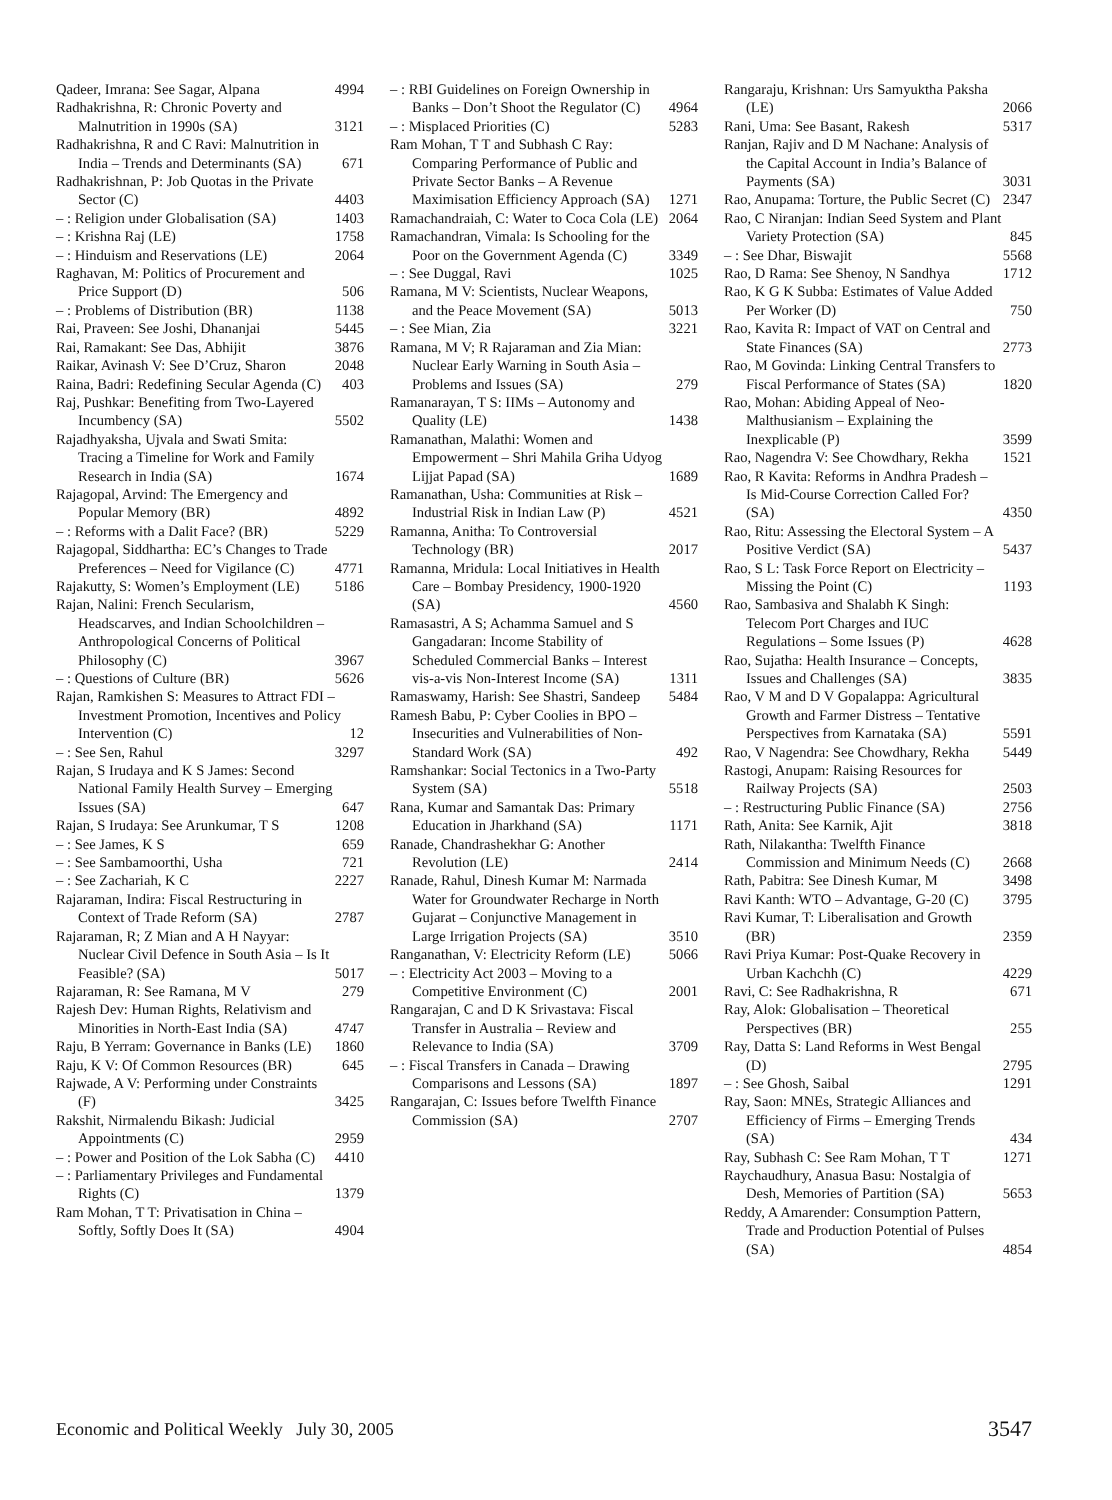Qadeer, Imrana: See Sagar, Alpana 4994
Radhakrishna, R: Chronic Poverty and Malnutrition in 1990s (SA) 3121
Radhakrishna, R and C Ravi: Malnutrition in India – Trends and Determinants (SA) 671
Radhakrishnan, P: Job Quotas in the Private Sector (C) 4403
– : Religion under Globalisation (SA) 1403
– : Krishna Raj (LE) 1758
– : Hinduism and Reservations (LE) 2064
Raghavan, M: Politics of Procurement and Price Support (D) 506
– : Problems of Distribution (BR) 1138
Rai, Praveen: See Joshi, Dhananjai 5445
Rai, Ramakant: See Das, Abhijit 3876
Raikar, Avinash V: See D’Cruz, Sharon 2048
Raina, Badri: Redefining Secular Agenda (C) 403
Raj, Pushkar: Benefiting from Two-Layered Incumbency (SA) 5502
Rajadhyaksha, Ujvala and Swati Smita: Tracing a Timeline for Work and Family Research in India (SA) 1674
Rajagopal, Arvind: The Emergency and Popular Memory (BR) 4892
– : Reforms with a Dalit Face? (BR) 5229
Rajagopal, Siddhartha: EC’s Changes to Trade Preferences – Need for Vigilance (C) 4771
Rajakutty, S: Women’s Employment (LE) 5186
Rajan, Nalini: French Secularism, Headscarves, and Indian Schoolchildren – Anthropological Concerns of Political Philosophy (C) 3967
– : Questions of Culture (BR) 5626
Rajan, Ramkishen S: Measures to Attract FDI – Investment Promotion, Incentives and Policy Intervention (C) 12
– : See Sen, Rahul 3297
Rajan, S Irudaya and K S James: Second National Family Health Survey – Emerging Issues (SA) 647
Rajan, S Irudaya: See Arunkumar, T S 1208
– : See James, K S 659
– : See Sambamoorthi, Usha 721
– : See Zachariah, K C 2227
Rajaraman, Indira: Fiscal Restructuring in Context of Trade Reform (SA) 2787
Rajaraman, R; Z Mian and A H Nayyar: Nuclear Civil Defence in South Asia – Is It Feasible? (SA) 5017
Rajaraman, R: See Ramana, M V 279
Rajesh Dev: Human Rights, Relativism and Minorities in North-East India (SA) 4747
Raju, B Yerram: Governance in Banks (LE) 1860
Raju, K V: Of Common Resources (BR) 645
Rajwade, A V: Performing under Constraints (F) 3425
Rakshit, Nirmalendu Bikash: Judicial Appointments (C) 2959
– : Power and Position of the Lok Sabha (C) 4410
– : Parliamentary Privileges and Fundamental Rights (C) 1379
Ram Mohan, T T: Privatisation in China – Softly, Softly Does It (SA) 4904
– : RBI Guidelines on Foreign Ownership in Banks – Don’t Shoot the Regulator (C) 4964
– : Misplaced Priorities (C) 5283
Ram Mohan, T T and Subhash C Ray: Comparing Performance of Public and Private Sector Banks – A Revenue Maximisation Efficiency Approach (SA) 1271
Ramachandraiah, C: Water to Coca Cola (LE) 2064
Ramachandran, Vimala: Is Schooling for the Poor on the Government Agenda (C) 3349
– : See Duggal, Ravi 1025
Ramana, M V: Scientists, Nuclear Weapons, and the Peace Movement (SA) 5013
– : See Mian, Zia 3221
Ramana, M V; R Rajaraman and Zia Mian: Nuclear Early Warning in South Asia – Problems and Issues (SA) 279
Ramanarayan, T S: IIMs – Autonomy and Quality (LE) 1438
Ramanathan, Malathi: Women and Empowerment – Shri Mahila Griha Udyog Lijjat Papad (SA) 1689
Ramanathan, Usha: Communities at Risk – Industrial Risk in Indian Law (P) 4521
Ramanna, Anitha: To Controversial Technology (BR) 2017
Ramanna, Mridula: Local Initiatives in Health Care – Bombay Presidency, 1900-1920 (SA) 4560
Ramasastri, A S; Achamma Samuel and S Gangadaran: Income Stability of Scheduled Commercial Banks – Interest vis-a-vis Non-Interest Income (SA) 1311
Ramaswamy, Harish: See Shastri, Sandeep 5484
Ramesh Babu, P: Cyber Coolies in BPO – Insecurities and Vulnerabilities of Non-Standard Work (SA) 492
Ramshankar: Social Tectonics in a Two-Party System (SA) 5518
Rana, Kumar and Samantak Das: Primary Education in Jharkhand (SA) 1171
Ranade, Chandrashekhar G: Another Revolution (LE) 2414
Ranade, Rahul, Dinesh Kumar M: Narmada Water for Groundwater Recharge in North Gujarat – Conjunctive Management in Large Irrigation Projects (SA) 3510
Ranganathan, V: Electricity Reform (LE) 5066
– : Electricity Act 2003 – Moving to a Competitive Environment (C) 2001
Rangarajan, C and D K Srivastava: Fiscal Transfer in Australia – Review and Relevance to India (SA) 3709
– : Fiscal Transfers in Canada – Drawing Comparisons and Lessons (SA) 1897
Rangarajan, C: Issues before Twelfth Finance Commission (SA) 2707
Rangaraju, Krishnan: Urs Samyuktha Paksha (LE) 2066
Rani, Uma: See Basant, Rakesh 5317
Ranjan, Rajiv and D M Nachane: Analysis of the Capital Account in India’s Balance of Payments (SA) 3031
Rao, Anupama: Torture, the Public Secret (C) 2347
Rao, C Niranjan: Indian Seed System and Plant Variety Protection (SA) 845
– : See Dhar, Biswajit 5568
Rao, D Rama: See Shenoy, N Sandhya 1712
Rao, K G K Subba: Estimates of Value Added Per Worker (D) 750
Rao, Kavita R: Impact of VAT on Central and State Finances (SA) 2773
Rao, M Govinda: Linking Central Transfers to Fiscal Performance of States (SA) 1820
Rao, Mohan: Abiding Appeal of Neo-Malthusianism – Explaining the Inexplicable (P) 3599
Rao, Nagendra V: See Chowdhary, Rekha 1521
Rao, R Kavita: Reforms in Andhra Pradesh – Is Mid-Course Correction Called For? (SA) 4350
Rao, Ritu: Assessing the Electoral System – A Positive Verdict (SA) 5437
Rao, S L: Task Force Report on Electricity – Missing the Point (C) 1193
Rao, Sambasiva and Shalabh K Singh: Telecom Port Charges and IUC Regulations – Some Issues (P) 4628
Rao, Sujatha: Health Insurance – Concepts, Issues and Challenges (SA) 3835
Rao, V M and D V Gopalappa: Agricultural Growth and Farmer Distress – Tentative Perspectives from Karnataka (SA) 5591
Rao, V Nagendra: See Chowdhary, Rekha 5449
Rastogi, Anupam: Raising Resources for Railway Projects (SA) 2503
– : Restructuring Public Finance (SA) 2756
Rath, Anita: See Karnik, Ajit 3818
Rath, Nilakantha: Twelfth Finance Commission and Minimum Needs (C) 2668
Rath, Pabitra: See Dinesh Kumar, M 3498
Ravi Kanth: WTO – Advantage, G-20 (C) 3795
Ravi Kumar, T: Liberalisation and Growth (BR) 2359
Ravi Priya Kumar: Post-Quake Recovery in Urban Kachchh (C) 4229
Ravi, C: See Radhakrishna, R 671
Ray, Alok: Globalisation – Theoretical Perspectives (BR) 255
Ray, Datta S: Land Reforms in West Bengal (D) 2795
– : See Ghosh, Saibal 1291
Ray, Saon: MNEs, Strategic Alliances and Efficiency of Firms – Emerging Trends (SA) 434
Ray, Subhash C: See Ram Mohan, T T 1271
Raychaudhury, Anasua Basu: Nostalgia of Desh, Memories of Partition (SA) 5653
Reddy, A Amarender: Consumption Pattern, Trade and Production Potential of Pulses (SA) 4854
Economic and Political Weekly July 30, 2005 3547